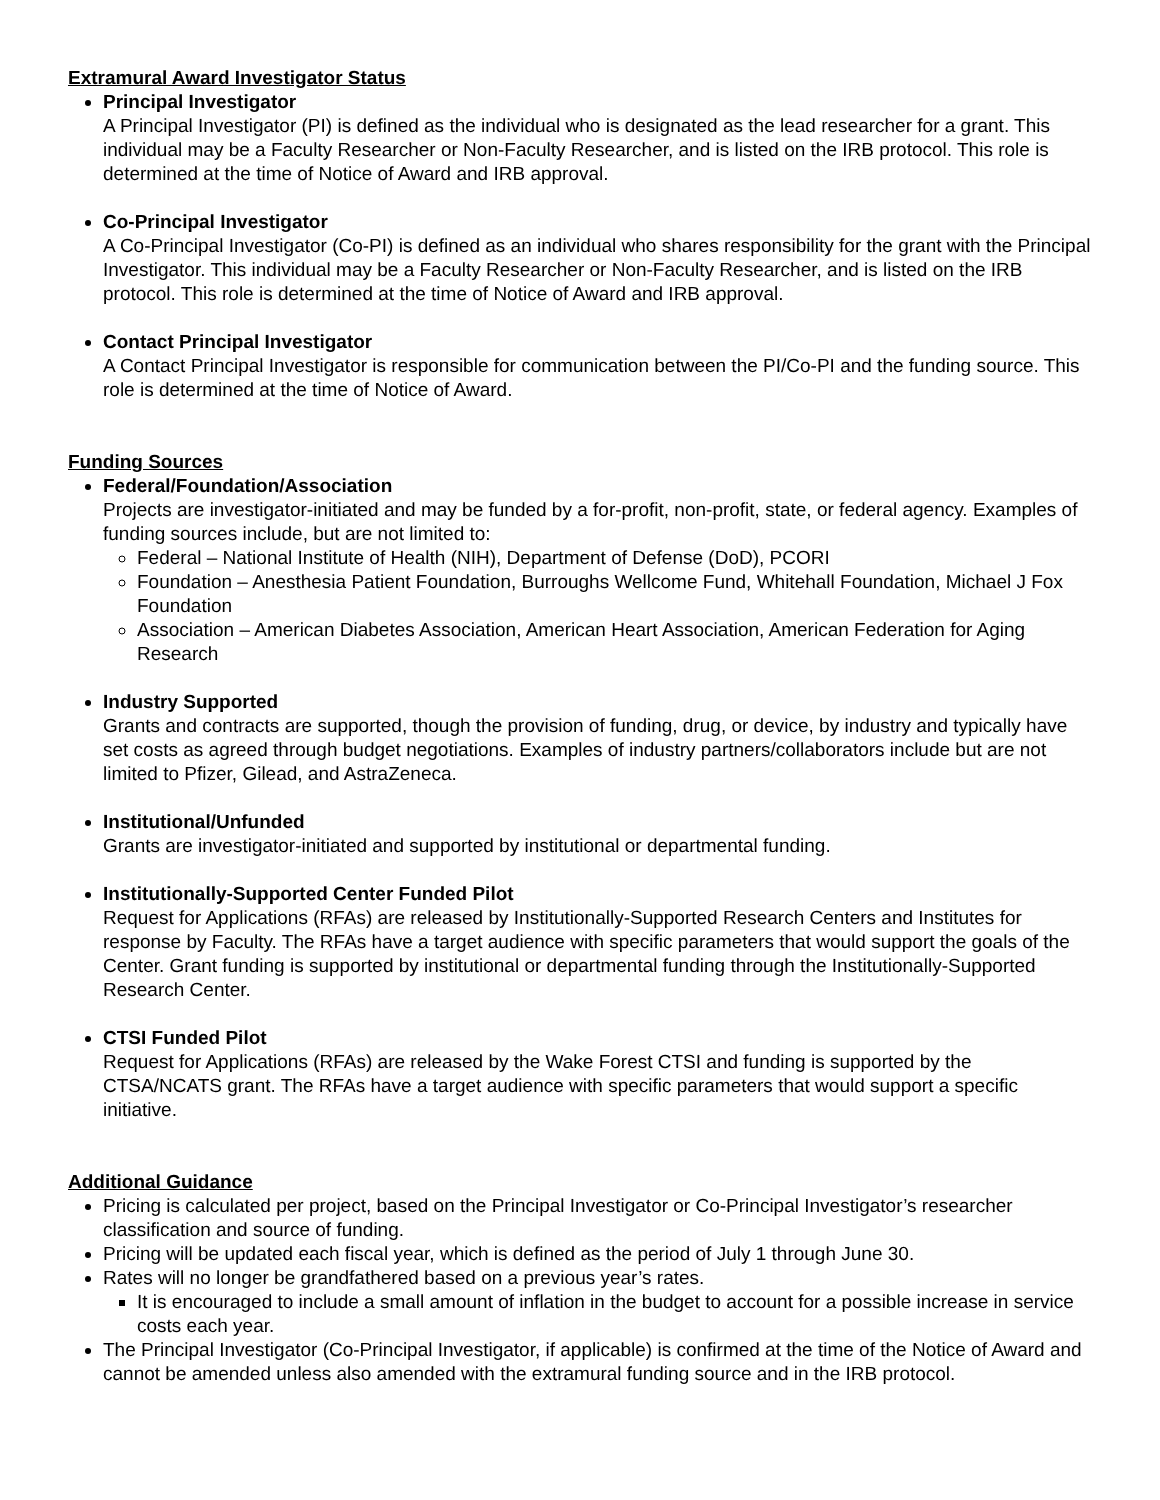Extramural Award Investigator Status
Principal Investigator
A Principal Investigator (PI) is defined as the individual who is designated as the lead researcher for a grant. This individual may be a Faculty Researcher or Non-Faculty Researcher, and is listed on the IRB protocol. This role is determined at the time of Notice of Award and IRB approval.
Co-Principal Investigator
A Co-Principal Investigator (Co-PI) is defined as an individual who shares responsibility for the grant with the Principal Investigator. This individual may be a Faculty Researcher or Non-Faculty Researcher, and is listed on the IRB protocol. This role is determined at the time of Notice of Award and IRB approval.
Contact Principal Investigator
A Contact Principal Investigator is responsible for communication between the PI/Co-PI and the funding source. This role is determined at the time of Notice of Award.
Funding Sources
Federal/Foundation/Association
Projects are investigator-initiated and may be funded by a for-profit, non-profit, state, or federal agency. Examples of funding sources include, but are not limited to:
Federal – National Institute of Health (NIH), Department of Defense (DoD), PCORI
Foundation – Anesthesia Patient Foundation, Burroughs Wellcome Fund, Whitehall Foundation, Michael J Fox Foundation
Association – American Diabetes Association, American Heart Association, American Federation for Aging Research
Industry Supported
Grants and contracts are supported, though the provision of funding, drug, or device, by industry and typically have set costs as agreed through budget negotiations. Examples of industry partners/collaborators include but are not limited to Pfizer, Gilead, and AstraZeneca.
Institutional/Unfunded
Grants are investigator-initiated and supported by institutional or departmental funding.
Institutionally-Supported Center Funded Pilot
Request for Applications (RFAs) are released by Institutionally-Supported Research Centers and Institutes for response by Faculty. The RFAs have a target audience with specific parameters that would support the goals of the Center. Grant funding is supported by institutional or departmental funding through the Institutionally-Supported Research Center.
CTSI Funded Pilot
Request for Applications (RFAs) are released by the Wake Forest CTSI and funding is supported by the CTSA/NCATS grant. The RFAs have a target audience with specific parameters that would support a specific initiative.
Additional Guidance
Pricing is calculated per project, based on the Principal Investigator or Co-Principal Investigator’s researcher classification and source of funding.
Pricing will be updated each fiscal year, which is defined as the period of July 1 through June 30.
Rates will no longer be grandfathered based on a previous year’s rates.
It is encouraged to include a small amount of inflation in the budget to account for a possible increase in service costs each year.
The Principal Investigator (Co-Principal Investigator, if applicable) is confirmed at the time of the Notice of Award and cannot be amended unless also amended with the extramural funding source and in the IRB protocol.